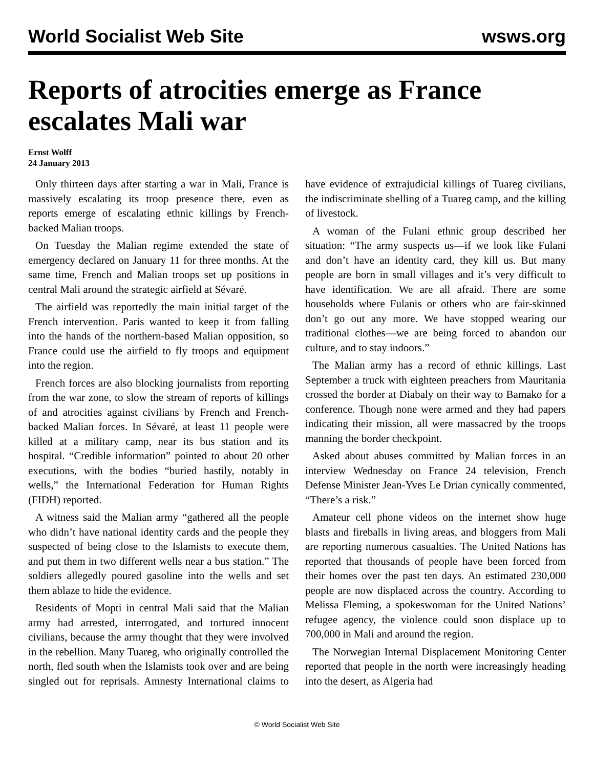World Socialist Web Site wsws.org
Reports of atrocities emerge as France escalates Mali war
Ernst Wolff
24 January 2013
Only thirteen days after starting a war in Mali, France is massively escalating its troop presence there, even as reports emerge of escalating ethnic killings by French-backed Malian troops.
On Tuesday the Malian regime extended the state of emergency declared on January 11 for three months. At the same time, French and Malian troops set up positions in central Mali around the strategic airfield at Sévaré.
The airfield was reportedly the main initial target of the French intervention. Paris wanted to keep it from falling into the hands of the northern-based Malian opposition, so France could use the airfield to fly troops and equipment into the region.
French forces are also blocking journalists from reporting from the war zone, to slow the stream of reports of killings of and atrocities against civilians by French and French-backed Malian forces. In Sévaré, at least 11 people were killed at a military camp, near its bus station and its hospital. “Credible information” pointed to about 20 other executions, with the bodies “buried hastily, notably in wells,” the International Federation for Human Rights (FIDH) reported.
A witness said the Malian army “gathered all the people who didn’t have national identity cards and the people they suspected of being close to the Islamists to execute them, and put them in two different wells near a bus station.” The soldiers allegedly poured gasoline into the wells and set them ablaze to hide the evidence.
Residents of Mopti in central Mali said that the Malian army had arrested, interrogated, and tortured innocent civilians, because the army thought that they were involved in the rebellion. Many Tuareg, who originally controlled the north, fled south when the Islamists took over and are being singled out for reprisals. Amnesty International claims to have evidence of extrajudicial killings of Tuareg civilians, the indiscriminate shelling of a Tuareg camp, and the killing of livestock.
A woman of the Fulani ethnic group described her situation: “The army suspects us—if we look like Fulani and don’t have an identity card, they kill us. But many people are born in small villages and it’s very difficult to have identification. We are all afraid. There are some households where Fulanis or others who are fair-skinned don’t go out any more. We have stopped wearing our traditional clothes—we are being forced to abandon our culture, and to stay indoors.”
The Malian army has a record of ethnic killings. Last September a truck with eighteen preachers from Mauritania crossed the border at Diabaly on their way to Bamako for a conference. Though none were armed and they had papers indicating their mission, all were massacred by the troops manning the border checkpoint.
Asked about abuses committed by Malian forces in an interview Wednesday on France 24 television, French Defense Minister Jean-Yves Le Drian cynically commented, “There’s a risk.”
Amateur cell phone videos on the internet show huge blasts and fireballs in living areas, and bloggers from Mali are reporting numerous casualties. The United Nations has reported that thousands of people have been forced from their homes over the past ten days. An estimated 230,000 people are now displaced across the country. According to Melissa Fleming, a spokeswoman for the United Nations’ refugee agency, the violence could soon displace up to 700,000 in Mali and around the region.
The Norwegian Internal Displacement Monitoring Center reported that people in the north were increasingly heading into the desert, as Algeria had
© World Socialist Web Site